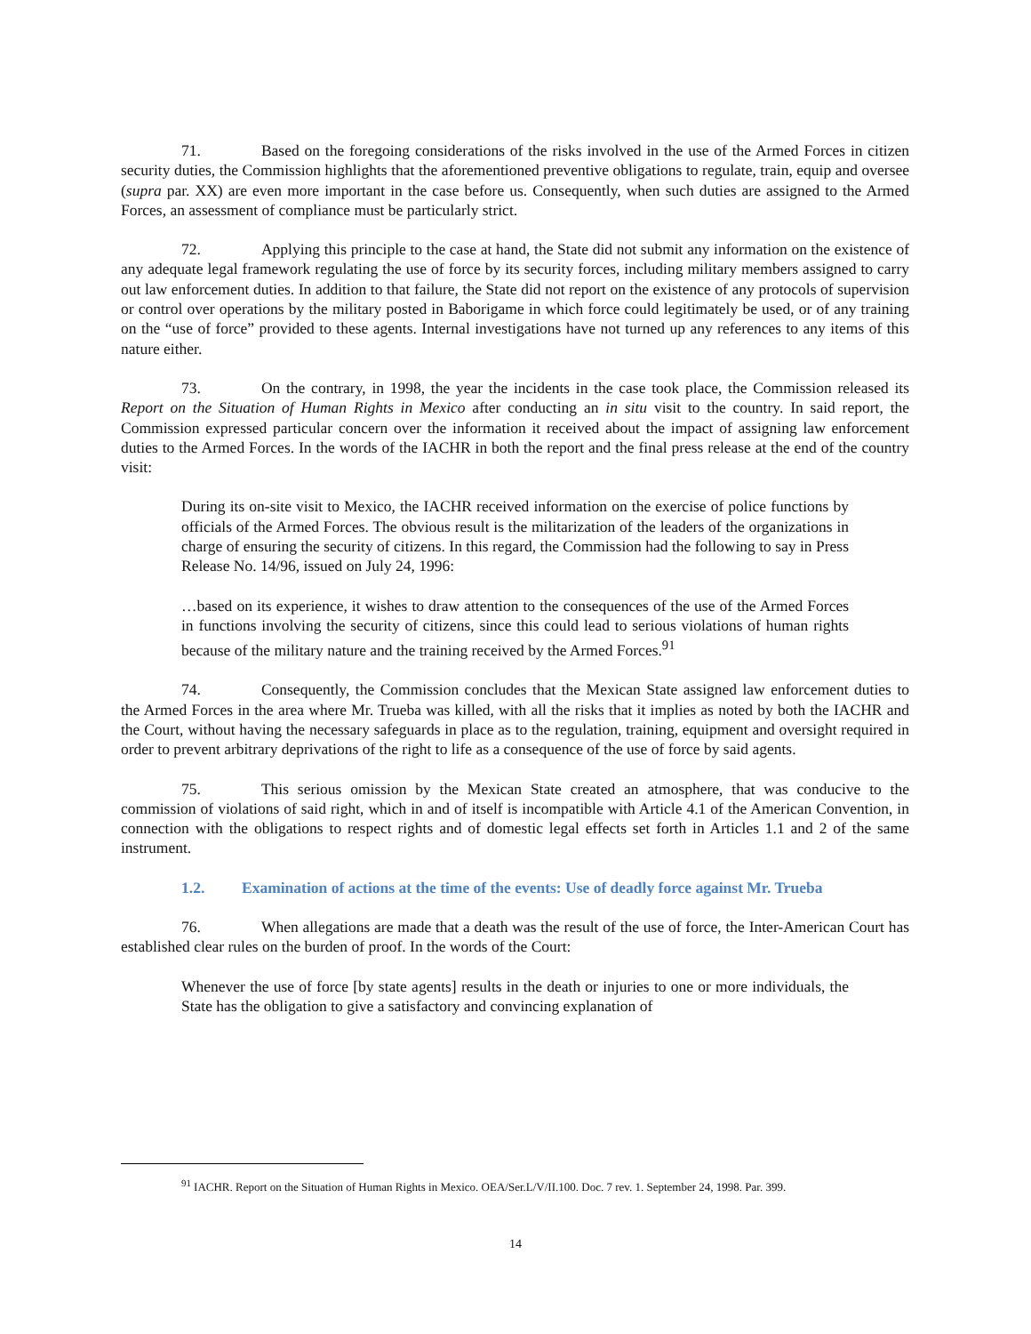71. Based on the foregoing considerations of the risks involved in the use of the Armed Forces in citizen security duties, the Commission highlights that the aforementioned preventive obligations to regulate, train, equip and oversee (supra par. XX) are even more important in the case before us. Consequently, when such duties are assigned to the Armed Forces, an assessment of compliance must be particularly strict.
72. Applying this principle to the case at hand, the State did not submit any information on the existence of any adequate legal framework regulating the use of force by its security forces, including military members assigned to carry out law enforcement duties. In addition to that failure, the State did not report on the existence of any protocols of supervision or control over operations by the military posted in Baborigame in which force could legitimately be used, or of any training on the “use of force” provided to these agents. Internal investigations have not turned up any references to any items of this nature either.
73. On the contrary, in 1998, the year the incidents in the case took place, the Commission released its Report on the Situation of Human Rights in Mexico after conducting an in situ visit to the country. In said report, the Commission expressed particular concern over the information it received about the impact of assigning law enforcement duties to the Armed Forces. In the words of the IACHR in both the report and the final press release at the end of the country visit:
During its on-site visit to Mexico, the IACHR received information on the exercise of police functions by officials of the Armed Forces. The obvious result is the militarization of the leaders of the organizations in charge of ensuring the security of citizens. In this regard, the Commission had the following to say in Press Release No. 14/96, issued on July 24, 1996:
…based on its experience, it wishes to draw attention to the consequences of the use of the Armed Forces in functions involving the security of citizens, since this could lead to serious violations of human rights because of the military nature and the training received by the Armed Forces.<sup>91</sup>
74. Consequently, the Commission concludes that the Mexican State assigned law enforcement duties to the Armed Forces in the area where Mr. Trueba was killed, with all the risks that it implies as noted by both the IACHR and the Court, without having the necessary safeguards in place as to the regulation, training, equipment and oversight required in order to prevent arbitrary deprivations of the right to life as a consequence of the use of force by said agents.
75. This serious omission by the Mexican State created an atmosphere, that was conducive to the commission of violations of said right, which in and of itself is incompatible with Article 4.1 of the American Convention, in connection with the obligations to respect rights and of domestic legal effects set forth in Articles 1.1 and 2 of the same instrument.
1.2. Examination of actions at the time of the events: Use of deadly force against Mr. Trueba
76. When allegations are made that a death was the result of the use of force, the Inter-American Court has established clear rules on the burden of proof. In the words of the Court:
Whenever the use of force [by state agents] results in the death or injuries to one or more individuals, the State has the obligation to give a satisfactory and convincing explanation of
<sup>91</sup> IACHR. Report on the Situation of Human Rights in Mexico. OEA/Ser.L/V/II.100. Doc. 7 rev. 1. September 24, 1998. Par. 399.
14